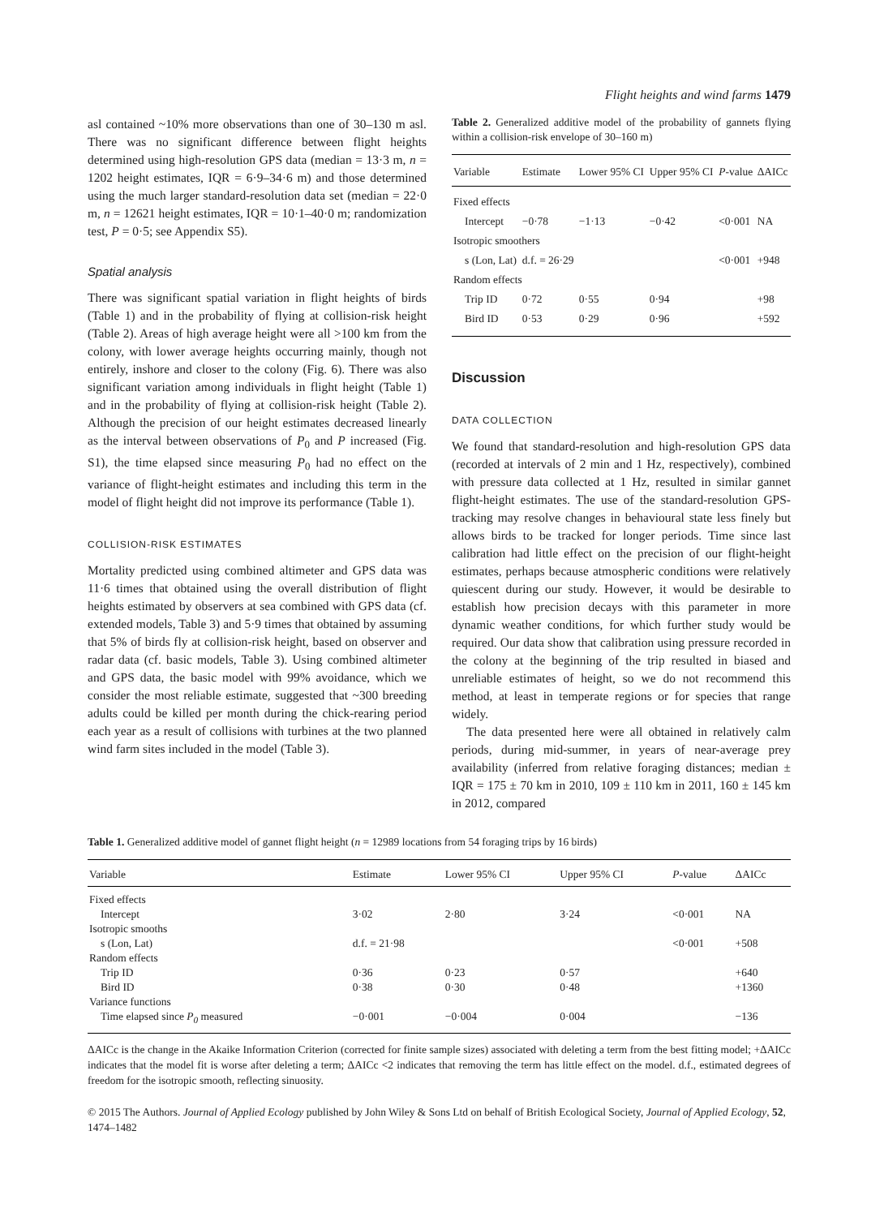Flight heights and wind farms 1479
asl contained ~10% more observations than one of 30–130 m asl. There was no significant difference between flight heights determined using high-resolution GPS data (median = 13·3 m, n = 1202 height estimates, IQR = 6·9–34·6 m) and those determined using the much larger standard-resolution data set (median = 22·0 m, n = 12621 height estimates, IQR = 10·1–40·0 m; randomization test, P = 0·5; see Appendix S5).
Spatial analysis
There was significant spatial variation in flight heights of birds (Table 1) and in the probability of flying at collision-risk height (Table 2). Areas of high average height were all >100 km from the colony, with lower average heights occurring mainly, though not entirely, inshore and closer to the colony (Fig. 6). There was also significant variation among individuals in flight height (Table 1) and in the probability of flying at collision-risk height (Table 2). Although the precision of our height estimates decreased linearly as the interval between observations of P<sub>0</sub> and P increased (Fig. S1), the time elapsed since measuring P<sub>0</sub> had no effect on the variance of flight-height estimates and including this term in the model of flight height did not improve its performance (Table 1).
COLLISION-RISK ESTIMATES
Mortality predicted using combined altimeter and GPS data was 11·6 times that obtained using the overall distribution of flight heights estimated by observers at sea combined with GPS data (cf. extended models, Table 3) and 5·9 times that obtained by assuming that 5% of birds fly at collision-risk height, based on observer and radar data (cf. basic models, Table 3). Using combined altimeter and GPS data, the basic model with 99% avoidance, which we consider the most reliable estimate, suggested that ~300 breeding adults could be killed per month during the chick-rearing period each year as a result of collisions with turbines at the two planned wind farm sites included in the model (Table 3).
Table 2. Generalized additive model of the probability of gannets flying within a collision-risk envelope of 30–160 m)
| Variable | Estimate | Lower 95% CI | Upper 95% CI | P -value | ΔAICc |
| --- | --- | --- | --- | --- | --- |
| Fixed effects | | | | | |
| Intercept | −0·78 | −1·13 | −0·42 | <0·001 | NA |
| Isotropic smoothers | | | | | |
| s (Lon, Lat) | d.f. = 26·29 | | | <0·001 | +948 |
| Random effects | | | | | |
| Trip ID | 0·72 | 0·55 | 0·94 | | +98 |
| Bird ID | 0·53 | 0·29 | 0·96 | | +592 |
Discussion
DATA COLLECTION
We found that standard-resolution and high-resolution GPS data (recorded at intervals of 2 min and 1 Hz, respectively), combined with pressure data collected at 1 Hz, resulted in similar gannet flight-height estimates. The use of the standard-resolution GPS-tracking may resolve changes in behavioural state less finely but allows birds to be tracked for longer periods. Time since last calibration had little effect on the precision of our flight-height estimates, perhaps because atmospheric conditions were relatively quiescent during our study. However, it would be desirable to establish how precision decays with this parameter in more dynamic weather conditions, for which further study would be required. Our data show that calibration using pressure recorded in the colony at the beginning of the trip resulted in biased and unreliable estimates of height, so we do not recommend this method, at least in temperate regions or for species that range widely.
The data presented here were all obtained in relatively calm periods, during mid-summer, in years of near-average prey availability (inferred from relative foraging distances; median ± IQR = 175 ± 70 km in 2010, 109 ± 110 km in 2011, 160 ± 145 km in 2012, compared
Table 1. Generalized additive model of gannet flight height (n = 12989 locations from 54 foraging trips by 16 birds)
| Variable | Estimate | Lower 95% CI | Upper 95% CI | P -value | ΔAICc |
| --- | --- | --- | --- | --- | --- |
| Fixed effects | | | | | |
| Intercept | 3·02 | 2·80 | 3·24 | <0·001 | NA |
| Isotropic smooths | | | | | |
| s (Lon, Lat) | d.f. = 21·98 | | | <0·001 | +508 |
| Random effects | | | | | |
| Trip ID | 0·36 | 0·23 | 0·57 | | +640 |
| Bird ID | 0·38 | 0·30 | 0·48 | | +1360 |
| Variance functions | | | | | |
| Time elapsed since P<sub>0</sub> measured | −0·001 | −0·004 | 0·004 | | −136 |
ΔAICc is the change in the Akaike Information Criterion (corrected for finite sample sizes) associated with deleting a term from the best fitting model; +ΔAICc indicates that the model fit is worse after deleting a term; ΔAICc <2 indicates that removing the term has little effect on the model. d.f., estimated degrees of freedom for the isotropic smooth, reflecting sinuosity.
© 2015 The Authors. Journal of Applied Ecology published by John Wiley & Sons Ltd on behalf of British Ecological Society, Journal of Applied Ecology, 52, 1474–1482